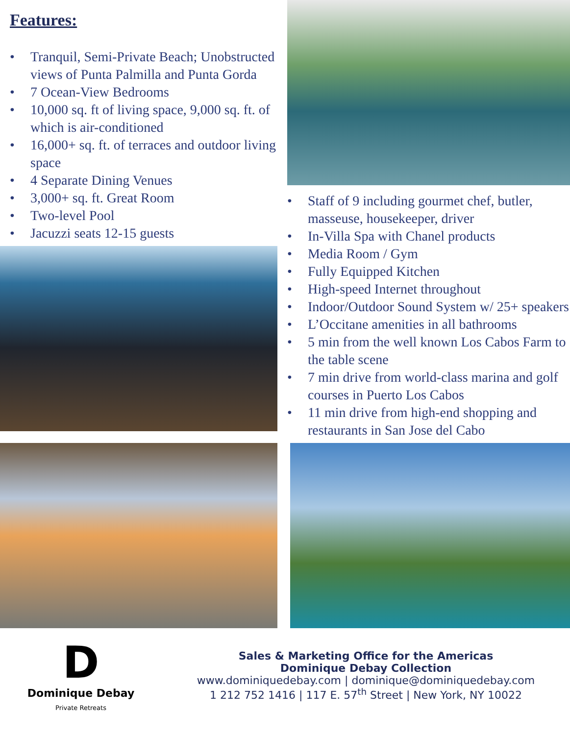Features:
• Tranquil, Semi-Private Beach; Unobstructed views of Punta Palmilla and Punta Gorda
• 7 Ocean-View Bedrooms
• 10,000 sq. ft of living space, 9,000 sq. ft. of which is air-conditioned
• 16,000+ sq. ft. of terraces and outdoor living space
• 4 Separate Dining Venues
• 3,000+ sq. ft. Great Room
• Two-level Pool
• Jacuzzi seats 12-15 guests
• Staff of 9 including gourmet chef, butler, masseuse, housekeeper, driver
• In-Villa Spa with Chanel products
• Media Room / Gym
• Fully Equipped Kitchen
• High-speed Internet throughout
• Indoor/Outdoor Sound System w/ 25+ speakers
• L’Occitane amenities in all bathrooms
• 5 min from the well known Los Cabos Farm to the table scene
• 7 min drive from world-class marina and golf courses in Puerto Los Cabos
• 11 min drive from high-end shopping and restaurants in San Jose del Cabo
D
Dominique Debay
Private Retreats
Sales & Marketing Office for the Americas
Dominique Debay Collection
www.dominiquedebay.com | dominique@dominiquedebay.com
1 212 752 1416 | 117 E. 57<sup>th</sup> Street | New York, NY 10022